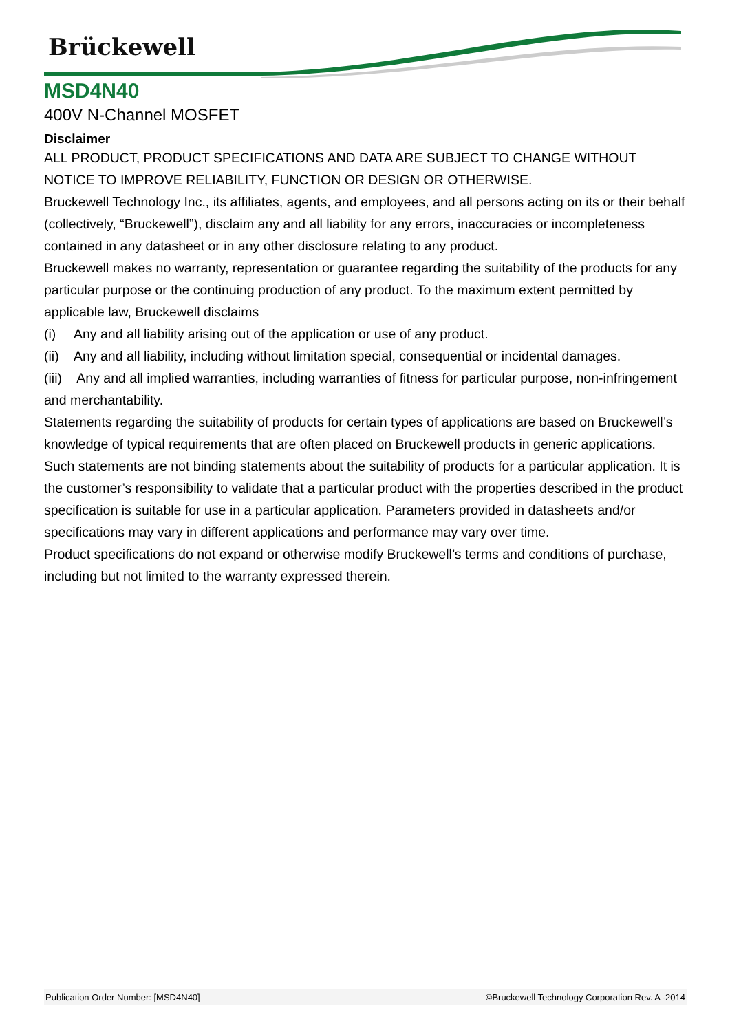Brückewell
MSD4N40
400V N-Channel MOSFET
Disclaimer
ALL PRODUCT, PRODUCT SPECIFICATIONS AND DATA ARE SUBJECT TO CHANGE WITHOUT NOTICE TO IMPROVE RELIABILITY, FUNCTION OR DESIGN OR OTHERWISE.
Bruckewell Technology Inc., its affiliates, agents, and employees, and all persons acting on its or their behalf (collectively, “Bruckewell”), disclaim any and all liability for any errors, inaccuracies or incompleteness contained in any datasheet or in any other disclosure relating to any product.
Bruckewell makes no warranty, representation or guarantee regarding the suitability of the products for any particular purpose or the continuing production of any product. To the maximum extent permitted by applicable law, Bruckewell disclaims
(i) Any and all liability arising out of the application or use of any product.
(ii) Any and all liability, including without limitation special, consequential or incidental damages.
(iii) Any and all implied warranties, including warranties of fitness for particular purpose, non-infringement and merchantability.
Statements regarding the suitability of products for certain types of applications are based on Bruckewell’s knowledge of typical requirements that are often placed on Bruckewell products in generic applications.
Such statements are not binding statements about the suitability of products for a particular application. It is the customer’s responsibility to validate that a particular product with the properties described in the product specification is suitable for use in a particular application. Parameters provided in datasheets and/or specifications may vary in different applications and performance may vary over time.
Product specifications do not expand or otherwise modify Bruckewell’s terms and conditions of purchase, including but not limited to the warranty expressed therein.
Publication Order Number: [MSD4N40] ©Bruckewell Technology Corporation Rev. A -2014